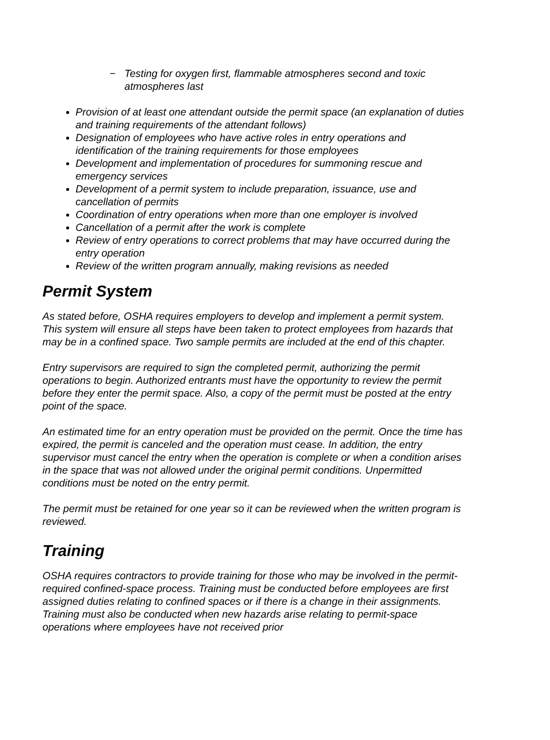− Testing for oxygen first, flammable atmospheres second and toxic atmospheres last
Provision of at least one attendant outside the permit space (an explanation of duties and training requirements of the attendant follows)
Designation of employees who have active roles in entry operations and identification of the training requirements for those employees
Development and implementation of procedures for summoning rescue and emergency services
Development of a permit system to include preparation, issuance, use and cancellation of permits
Coordination of entry operations when more than one employer is involved
Cancellation of a permit after the work is complete
Review of entry operations to correct problems that may have occurred during the entry operation
Review of the written program annually, making revisions as needed
Permit System
As stated before, OSHA requires employers to develop and implement a permit system. This system will ensure all steps have been taken to protect employees from hazards that may be in a confined space. Two sample permits are included at the end of this chapter.
Entry supervisors are required to sign the completed permit, authorizing the permit operations to begin. Authorized entrants must have the opportunity to review the permit before they enter the permit space. Also, a copy of the permit must be posted at the entry point of the space.
An estimated time for an entry operation must be provided on the permit. Once the time has expired, the permit is canceled and the operation must cease. In addition, the entry supervisor must cancel the entry when the operation is complete or when a condition arises in the space that was not allowed under the original permit conditions. Unpermitted conditions must be noted on the entry permit.
The permit must be retained for one year so it can be reviewed when the written program is reviewed.
Training
OSHA requires contractors to provide training for those who may be involved in the permit-required confined-space process. Training must be conducted before employees are first assigned duties relating to confined spaces or if there is a change in their assignments. Training must also be conducted when new hazards arise relating to permit-space operations where employees have not received prior